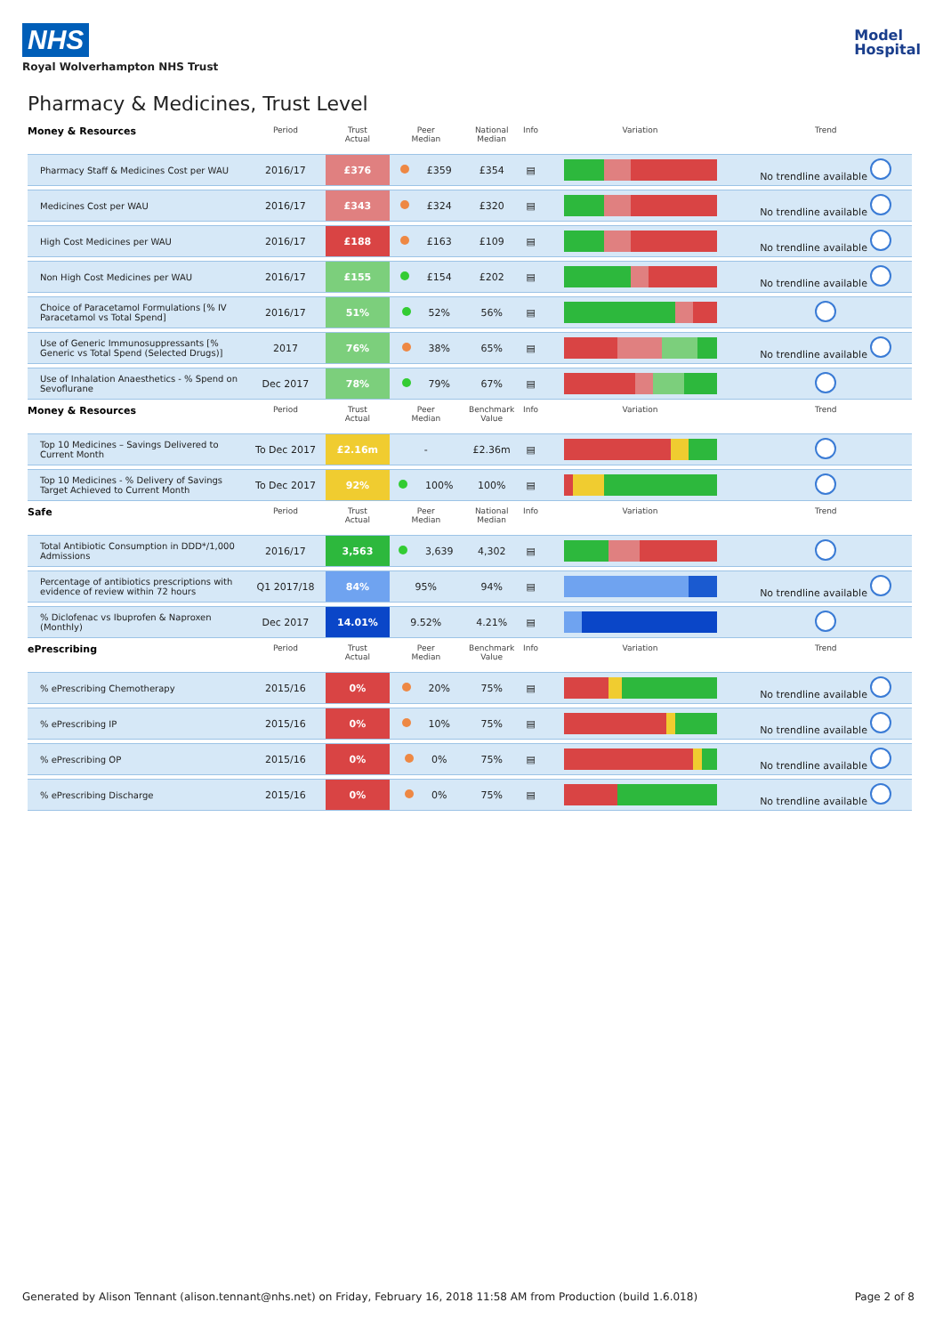NHS
Royal Wolverhampton NHS Trust
Model
Hospital
Pharmacy & Medicines, Trust Level
| Money & Resources | Period | Trust Actual | Peer Median | National Median | Info | Variation | Trend |
| --- | --- | --- | --- | --- | --- | --- | --- |
| Pharmacy Staff & Medicines Cost per WAU | 2016/17 | £376 | £359 | £354 | ▤ | | No trendline available |
| Medicines Cost per WAU | 2016/17 | £343 | £324 | £320 | ▤ | | No trendline available |
| High Cost Medicines per WAU | 2016/17 | £188 | £163 | £109 | ▤ | | No trendline available |
| Non High Cost Medicines per WAU | 2016/17 | £155 | £154 | £202 | ▤ | | No trendline available |
| Choice of Paracetamol Formulations [% IV Paracetamol vs Total Spend] | 2016/17 | 51% | 52% | 56% | ▤ | | |
| Use of Generic Immunosuppressants [% Generic vs Total Spend (Selected Drugs)] | 2017 | 76% | 38% | 65% | ▤ | | No trendline available |
| Use of Inhalation Anaesthetics - % Spend on Sevoflurane | Dec 2017 | 78% | 79% | 67% | ▤ | | |
| Money & Resources | Period | Trust Actual | Peer Median | Benchmark Value | Info | Variation | Trend |
| Top 10 Medicines – Savings Delivered to Current Month | To Dec 2017 | £2.16m | - | £2.36m | ▤ | | |
| Top 10 Medicines - % Delivery of Savings Target Achieved to Current Month | To Dec 2017 | 92% | 100% | 100% | ▤ | | |
| Safe | Period | Trust Actual | Peer Median | National Median | Info | Variation | Trend |
| Total Antibiotic Consumption in DDD*/1,000 Admissions | 2016/17 | 3,563 | 3,639 | 4,302 | ▤ | | |
| Percentage of antibiotics prescriptions with evidence of review within 72 hours | Q1 2017/18 | 84% | 95% | 94% | ▤ | | No trendline available |
| % Diclofenac vs Ibuprofen & Naproxen (Monthly) | Dec 2017 | 14.01% | 9.52% | 4.21% | ▤ | | |
| ePrescribing | Period | Trust Actual | Peer Median | Benchmark Value | Info | Variation | Trend |
| % ePrescribing Chemotherapy | 2015/16 | 0% | 20% | 75% | ▤ | | No trendline available |
| % ePrescribing IP | 2015/16 | 0% | 10% | 75% | ▤ | | No trendline available |
| % ePrescribing OP | 2015/16 | 0% | 0% | 75% | ▤ | | No trendline available |
| % ePrescribing Discharge | 2015/16 | 0% | 0% | 75% | ▤ | | No trendline available |
Generated by Alison Tennant (alison.tennant@nhs.net) on Friday, February 16, 2018 11:58 AM from Production (build 1.6.018) Page 2 of 8